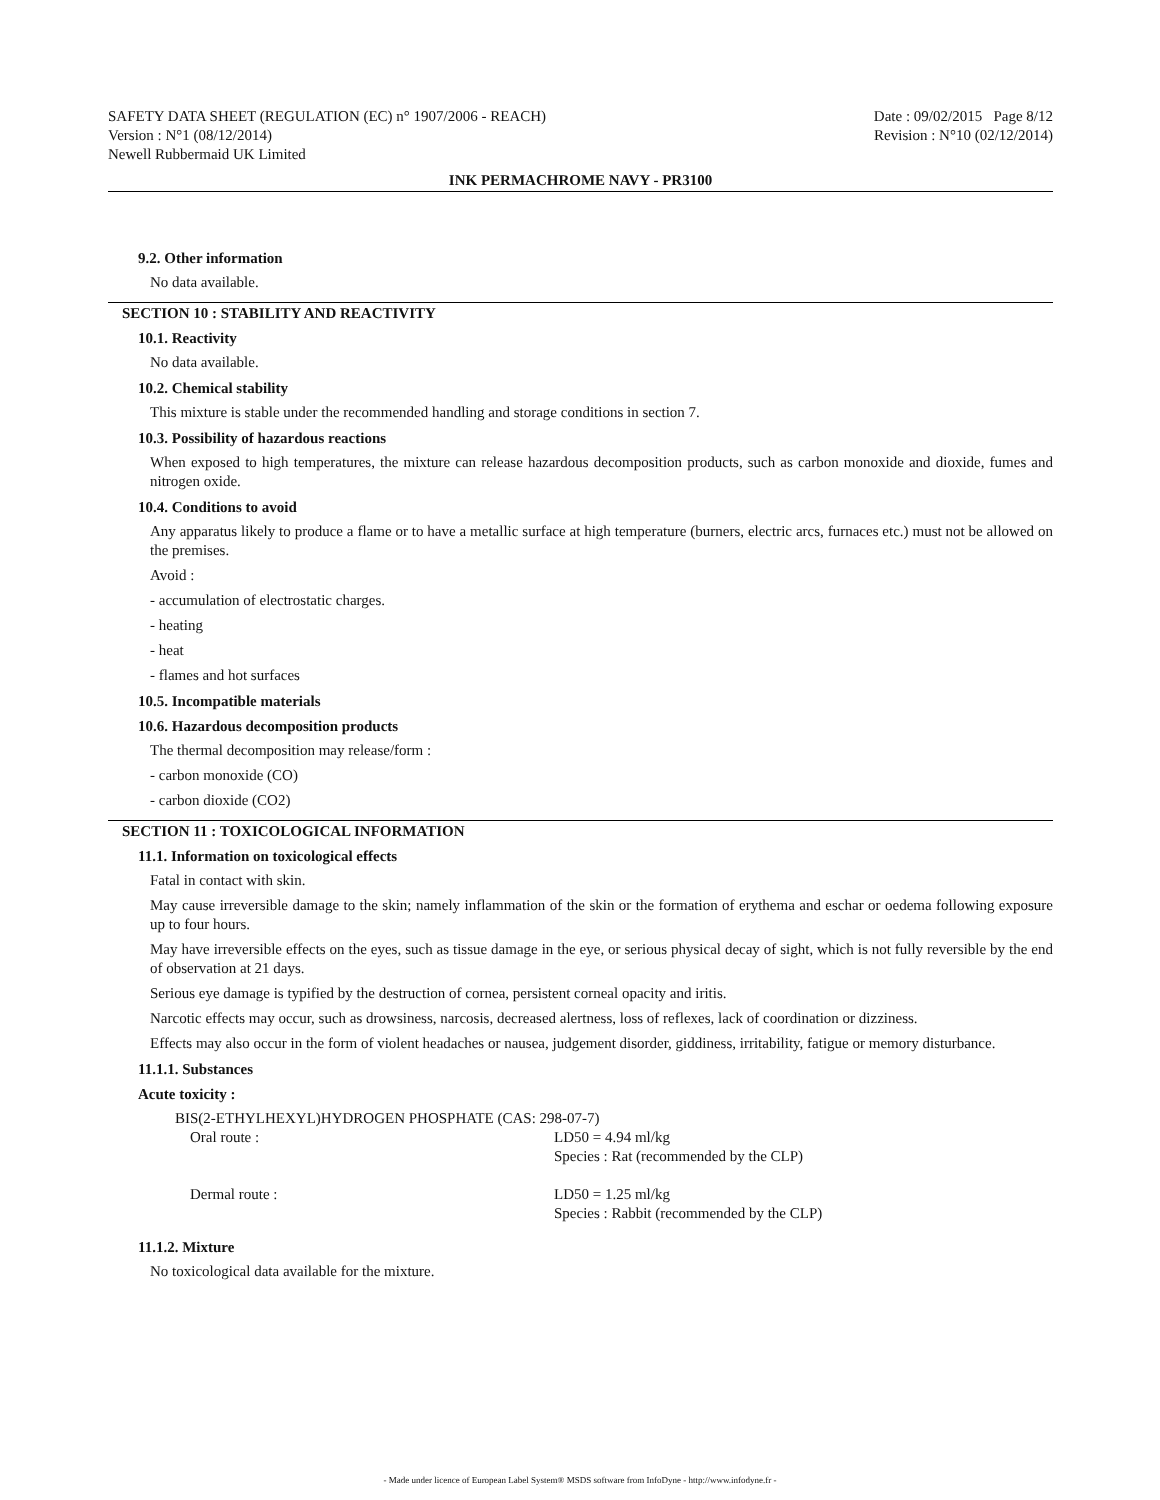SAFETY DATA SHEET (REGULATION (EC) n° 1907/2006 - REACH) Date : 09/02/2015 Page 8/12
Version : N°1 (08/12/2014) Revision : N°10 (02/12/2014)
Newell Rubbermaid UK Limited
INK PERMACHROME NAVY - PR3100
9.2. Other information
No data available.
SECTION 10 : STABILITY AND REACTIVITY
10.1. Reactivity
No data available.
10.2. Chemical stability
This mixture is stable under the recommended handling and storage conditions in section 7.
10.3. Possibility of hazardous reactions
When exposed to high temperatures, the mixture can release hazardous decomposition products, such as carbon monoxide and dioxide, fumes and nitrogen oxide.
10.4. Conditions to avoid
Any apparatus likely to produce a flame or to have a metallic surface at high temperature (burners, electric arcs, furnaces etc.) must not be allowed on the premises.
Avoid :
- accumulation of electrostatic charges.
- heating
- heat
- flames and hot surfaces
10.5. Incompatible materials
10.6. Hazardous decomposition products
The thermal decomposition may release/form :
- carbon monoxide (CO)
- carbon dioxide (CO2)
SECTION 11 : TOXICOLOGICAL INFORMATION
11.1. Information on toxicological effects
Fatal in contact with skin.
May cause irreversible damage to the skin; namely inflammation of the skin or the formation of erythema and eschar or oedema following exposure up to four hours.
May have irreversible effects on the eyes, such as tissue damage in the eye, or serious physical decay of sight, which is not fully reversible by the end of observation at 21 days.
Serious eye damage is typified by the destruction of cornea, persistent corneal opacity and iritis.
Narcotic effects may occur, such as drowsiness, narcosis, decreased alertness, loss of reflexes, lack of coordination or dizziness.
Effects may also occur in the form of violent headaches or nausea, judgement disorder, giddiness, irritability, fatigue or memory disturbance.
11.1.1. Substances
Acute toxicity :
BIS(2-ETHYLHEXYL)HYDROGEN PHOSPHATE (CAS: 298-07-7)
| Oral route : | LD50 = 4.94 ml/kg Species : Rat (recommended by the CLP) |
| Dermal route : | LD50 = 1.25 ml/kg Species : Rabbit (recommended by the CLP) |
11.1.2. Mixture
No toxicological data available for the mixture.
- Made under licence of European Label System® MSDS software from InfoDyne - http://www.infodyne.fr -